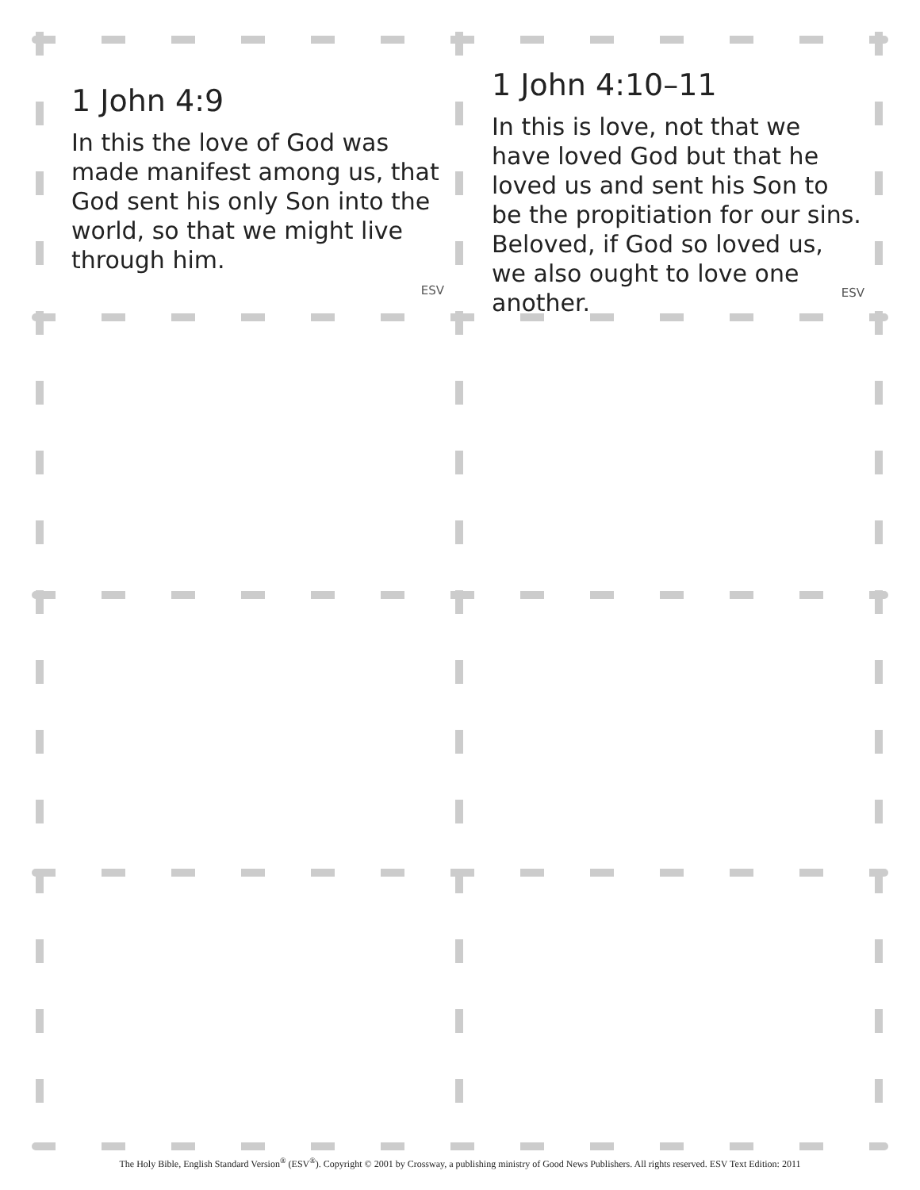1 John 4:9
In this the love of God was made manifest among us, that God sent his only Son into the world, so that we might live through him.
ESV
1 John 4:10–11
In this is love, not that we have loved God but that he loved us and sent his Son to be the propitiation for our sins. Beloved, if God so loved us, we also ought to love one another.
ESV
The Holy Bible, English Standard Version<sup>®</sup> (ESV<sup>®</sup>). Copyright © 2001 by Crossway, a publishing ministry of Good News Publishers. All rights reserved. ESV Text Edition: 2011